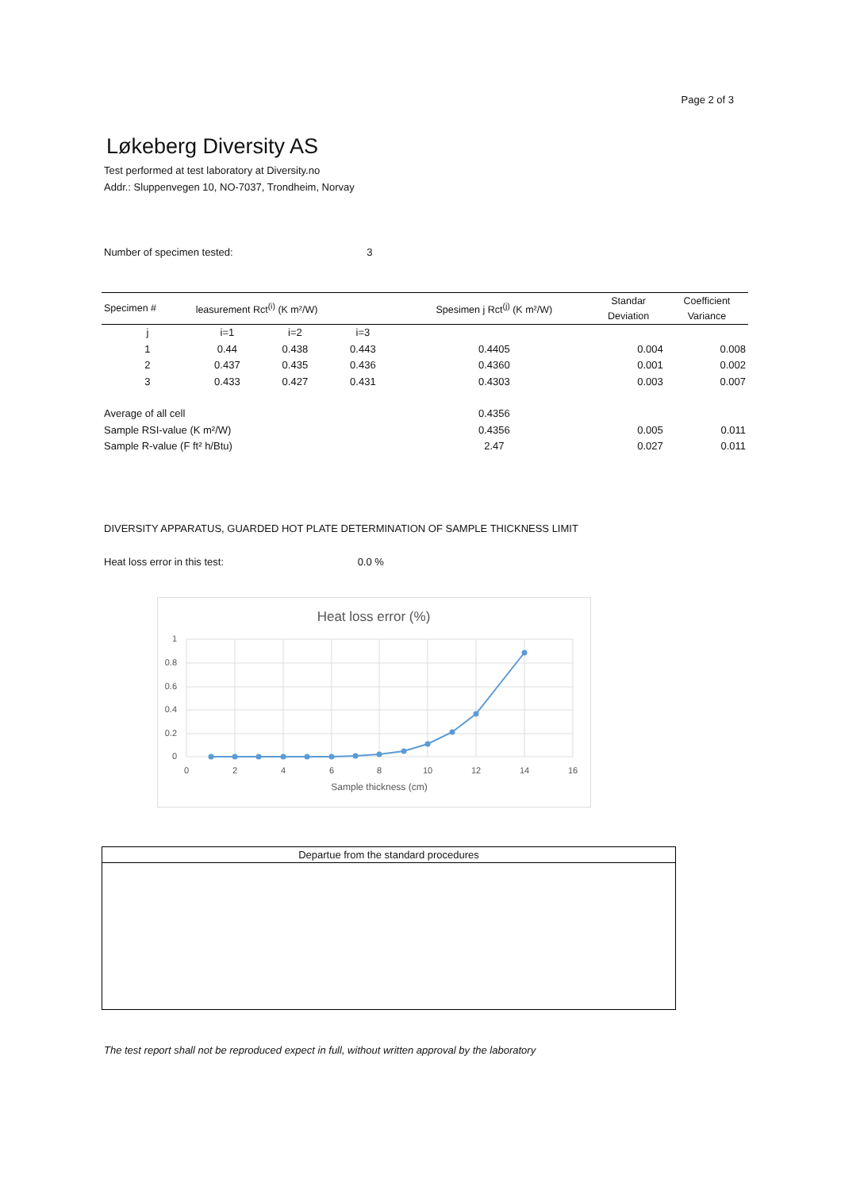Page 2 of 3
Løkeberg Diversity AS
Test performed at test laboratory at Diversity.no
Addr.: Sluppenvegen 10, NO-7037, Trondheim, Norvay
Number of specimen tested: 3
| Specimen # | leasurement Rct<sup>(i)</sup> (K m²/W) | | | Spesimen j Rct<sup>(j)</sup> (K m²/W) | Standar Deviation | Coefficient Variance |
| --- | --- | --- | --- | --- | --- | --- |
| j | i=1 | i=2 | i=3 | | | |
| 1 | 0.44 | 0.438 | 0.443 | 0.4405 | 0.004 | 0.008 |
| 2 | 0.437 | 0.435 | 0.436 | 0.4360 | 0.001 | 0.002 |
| 3 | 0.433 | 0.427 | 0.431 | 0.4303 | 0.003 | 0.007 |
| Average of all cell | | | | 0.4356 | | |
| Sample RSI-value (K m²/W) | | | | 0.4356 | 0.005 | 0.011 |
| Sample R-value (F ft² h/Btu) | | | | 2.47 | 0.027 | 0.011 |
DIVERSITY APPARATUS, GUARDED HOT PLATE DETERMINATION OF SAMPLE THICKNESS LIMIT
Heat loss error in this test: 0.0 %
Heat loss error (%)
1
0.8
0.6
0.4
0.2
0
0
2
4
6
8
10
12
14
16
Sample thickness (cm)
Departue from the standard procedures
The test report shall not be reproduced expect in full, without written approval by the laboratory